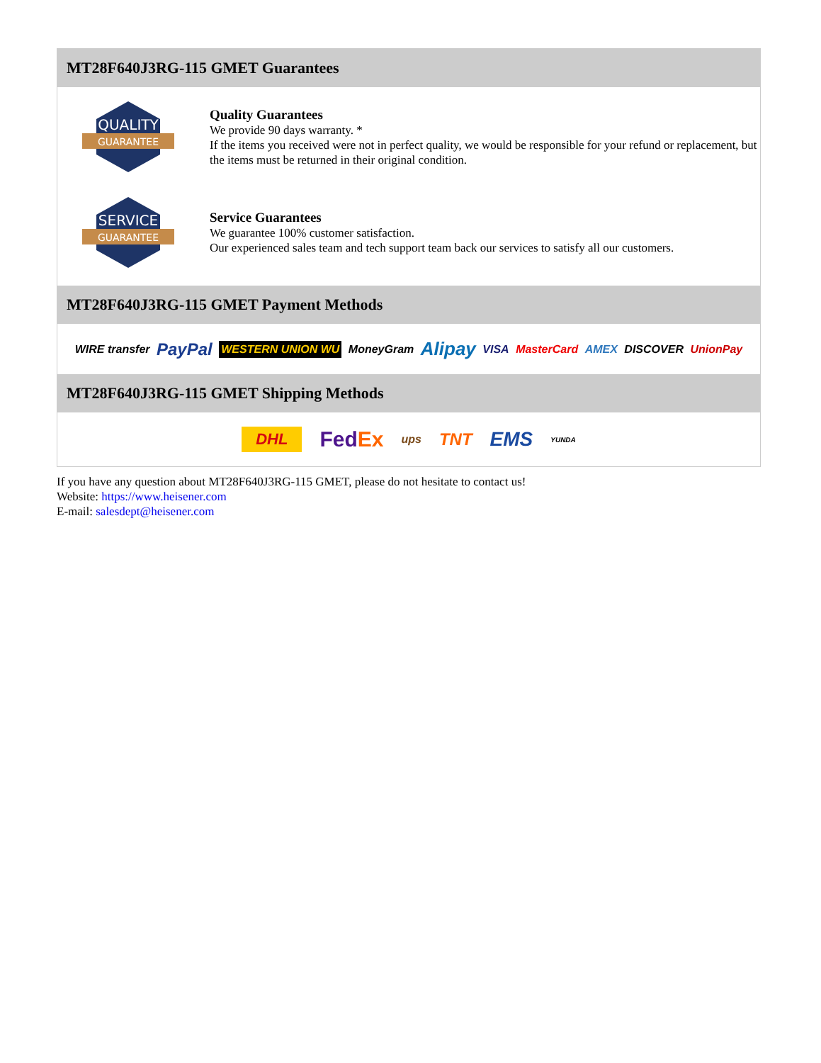MT28F640J3RG-115 GMET Guarantees
QUALITY
GUARANTEE
Quality Guarantees
We provide 90 days warranty. *
If the items you received were not in perfect quality, we would be responsible for your refund or replacement, but the items must be returned in their original condition.
SERVICE
GUARANTEE
Service Guarantees
We guarantee 100% customer satisfaction.
Our experienced sales team and tech support team back our services to satisfy all our customers.
MT28F640J3RG-115 GMET Payment Methods
WIRE transfer PayPal WESTERN UNION WU MoneyGram Alipay VISA MasterCard AMEX DISCOVER UnionPay
MT28F640J3RG-115 GMET Shipping Methods
DHL FedEx ups TNT EMS YUNDA
If you have any question about MT28F640J3RG-115 GMET, please do not hesitate to contact us!
Website: https://www.heisener.com
E-mail: salesdept@heisener.com